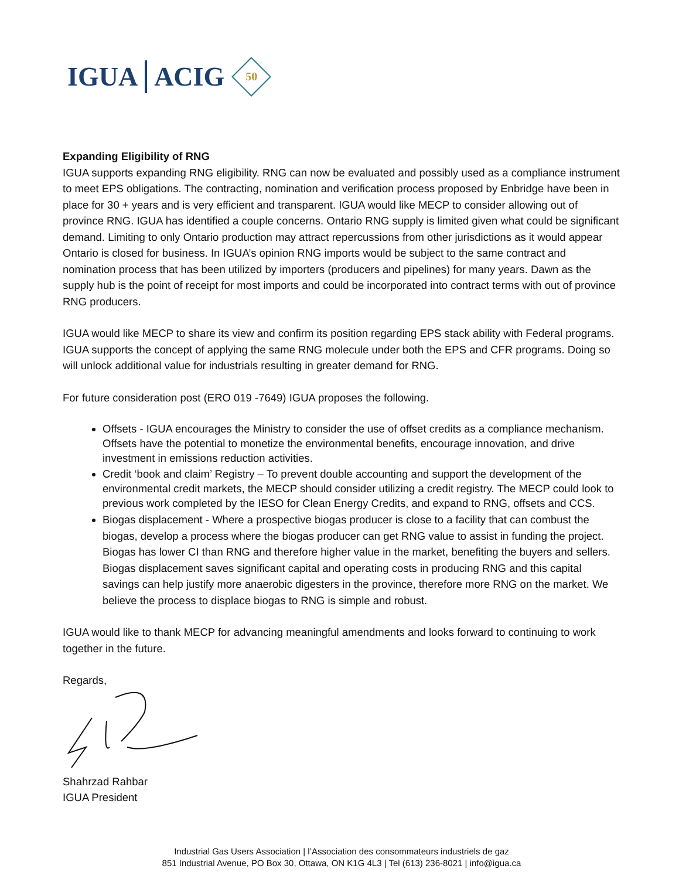IGUA ACIG
50
Expanding Eligibility of RNG
IGUA supports expanding RNG eligibility. RNG can now be evaluated and possibly used as a compliance instrument to meet EPS obligations. The contracting, nomination and verification process proposed by Enbridge have been in place for 30 + years and is very efficient and transparent. IGUA would like MECP to consider allowing out of province RNG. IGUA has identified a couple concerns. Ontario RNG supply is limited given what could be significant demand. Limiting to only Ontario production may attract repercussions from other jurisdictions as it would appear Ontario is closed for business. In IGUA’s opinion RNG imports would be subject to the same contract and nomination process that has been utilized by importers (producers and pipelines) for many years. Dawn as the supply hub is the point of receipt for most imports and could be incorporated into contract terms with out of province RNG producers.
IGUA would like MECP to share its view and confirm its position regarding EPS stack ability with Federal programs. IGUA supports the concept of applying the same RNG molecule under both the EPS and CFR programs. Doing so will unlock additional value for industrials resulting in greater demand for RNG.
For future consideration post (ERO 019 -7649) IGUA proposes the following.
Offsets - IGUA encourages the Ministry to consider the use of offset credits as a compliance mechanism. Offsets have the potential to monetize the environmental benefits, encourage innovation, and drive investment in emissions reduction activities.
Credit ‘book and claim’ Registry – To prevent double accounting and support the development of the environmental credit markets, the MECP should consider utilizing a credit registry. The MECP could look to previous work completed by the IESO for Clean Energy Credits, and expand to RNG, offsets and CCS.
Biogas displacement - Where a prospective biogas producer is close to a facility that can combust the biogas, develop a process where the biogas producer can get RNG value to assist in funding the project. Biogas has lower CI than RNG and therefore higher value in the market, benefiting the buyers and sellers. Biogas displacement saves significant capital and operating costs in producing RNG and this capital savings can help justify more anaerobic digesters in the province, therefore more RNG on the market. We believe the process to displace biogas to RNG is simple and robust.
IGUA would like to thank MECP for advancing meaningful amendments and looks forward to continuing to work together in the future.
Regards,
Shahrzad Rahbar
IGUA President
Industrial Gas Users Association | l’Association des consommateurs industriels de gaz
851 Industrial Avenue, PO Box 30, Ottawa, ON K1G 4L3 | Tel (613) 236-8021 | info@igua.ca